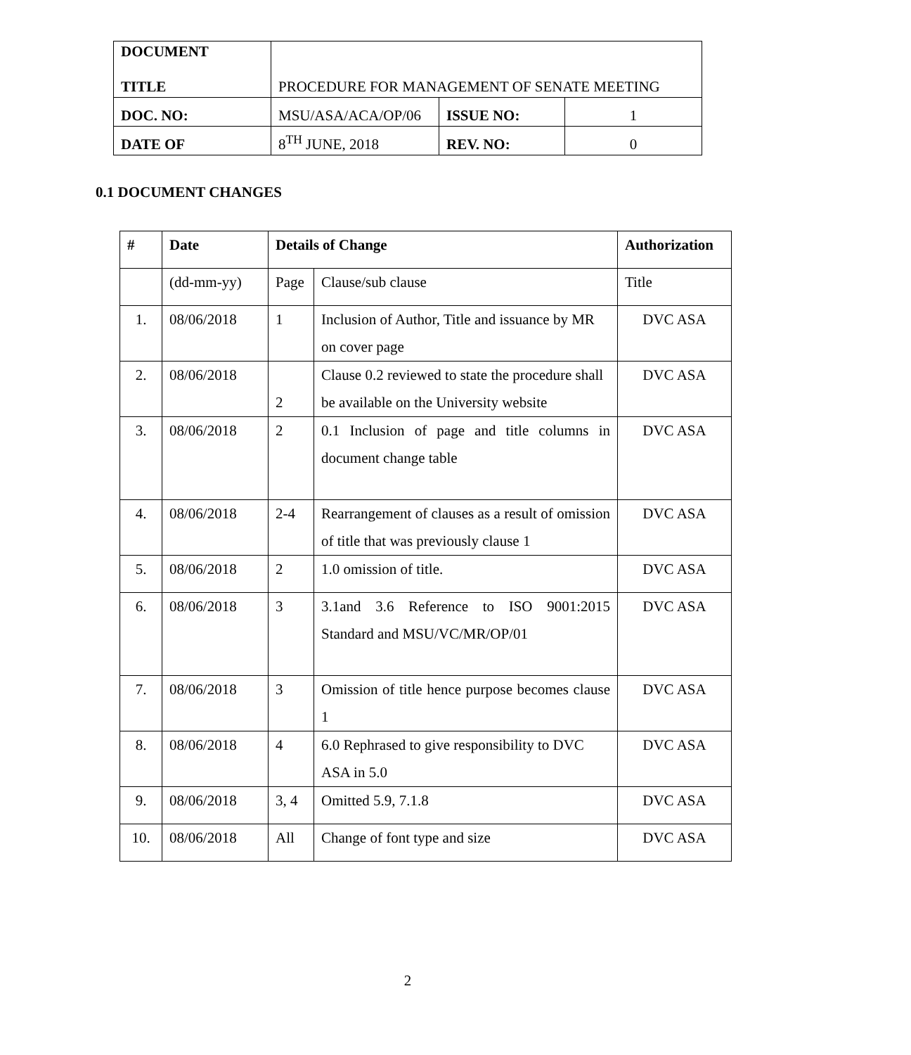| DOCUMENT TITLE | PROCEDURE FOR MANAGEMENT OF SENATE MEETING | | |
| DOC. NO: | MSU/ASA/ACA/OP/06 | ISSUE NO: | 1 |
| DATE OF | 8<sup>TH</sup> JUNE, 2018 | REV. NO: | 0 |
0.1 DOCUMENT CHANGES
| # | Date | Details of Change | | Authorization |
| --- | --- | --- | --- | --- |
| | (dd-mm-yy) | Page | Clause/sub clause | Title |
| 1. | 08/06/2018 | 1 | Inclusion of Author, Title and issuance by MR on cover page | DVC ASA |
| 2. | 08/06/2018 | 2 | Clause 0.2 reviewed to state the procedure shall be available on the University website | DVC ASA |
| 3. | 08/06/2018 | 2 | 0.1 Inclusion of page and title columns in document change table | DVC ASA |
| 4. | 08/06/2018 | 2-4 | Rearrangement of clauses as a result of omission of title that was previously clause 1 | DVC ASA |
| 5. | 08/06/2018 | 2 | 1.0 omission of title. | DVC ASA |
| 6. | 08/06/2018 | 3 | 3.1and 3.6 Reference to ISO 9001:2015 Standard and MSU/VC/MR/OP/01 | DVC ASA |
| 7. | 08/06/2018 | 3 | Omission of title hence purpose becomes clause 1 | DVC ASA |
| 8. | 08/06/2018 | 4 | 6.0 Rephrased to give responsibility to DVC ASA in 5.0 | DVC ASA |
| 9. | 08/06/2018 | 3, 4 | Omitted 5.9, 7.1.8 | DVC ASA |
| 10. | 08/06/2018 | All | Change of font type and size | DVC ASA |
2